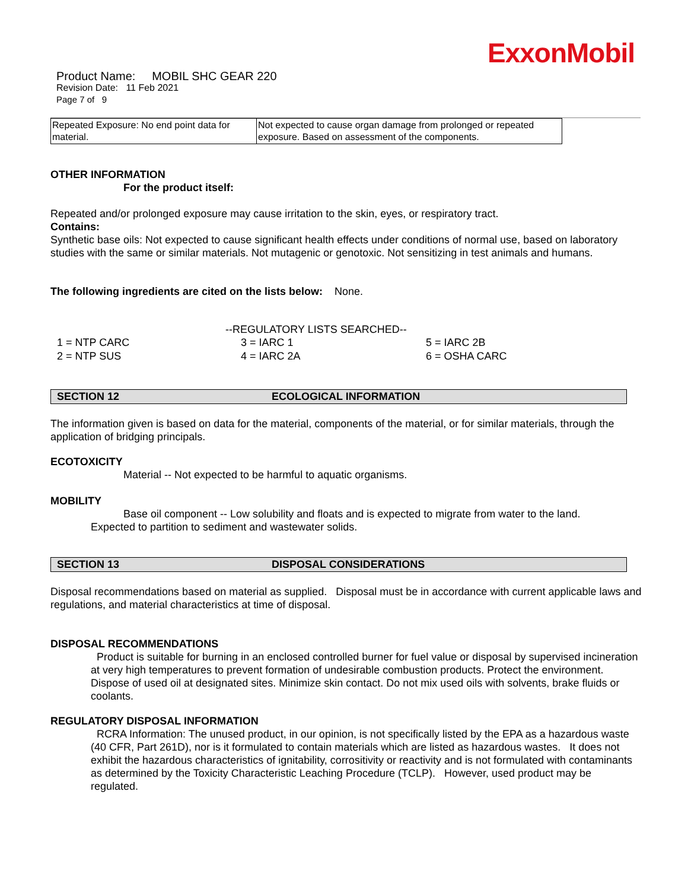ExxonMobil
Product Name: MOBIL SHC GEAR 220
Revision Date: 11 Feb 2021
Page 7 of 9
| Repeated Exposure: No end point data for material. | Not expected to cause organ damage from prolonged or repeated exposure. Based on assessment of the components. |
OTHER INFORMATION
For the product itself:
Repeated and/or prolonged exposure may cause irritation to the skin, eyes, or respiratory tract.
Contains:
Synthetic base oils: Not expected to cause significant health effects under conditions of normal use, based on laboratory studies with the same or similar materials. Not mutagenic or genotoxic. Not sensitizing in test animals and humans.
The following ingredients are cited on the lists below: None.
--REGULATORY LISTS SEARCHED--
| 1 = NTP CARC | 3 = IARC 1 | 5 = IARC 2B |
| 2 = NTP SUS | 4 = IARC 2A | 6 = OSHA CARC |
SECTION 12 ECOLOGICAL INFORMATION
The information given is based on data for the material, components of the material, or for similar materials, through the application of bridging principals.
ECOTOXICITY
Material -- Not expected to be harmful to aquatic organisms.
MOBILITY
Base oil component -- Low solubility and floats and is expected to migrate from water to the land.
Expected to partition to sediment and wastewater solids.
SECTION 13 DISPOSAL CONSIDERATIONS
Disposal recommendations based on material as supplied. Disposal must be in accordance with current applicable laws and regulations, and material characteristics at time of disposal.
DISPOSAL RECOMMENDATIONS
Product is suitable for burning in an enclosed controlled burner for fuel value or disposal by supervised incineration at very high temperatures to prevent formation of undesirable combustion products. Protect the environment. Dispose of used oil at designated sites. Minimize skin contact. Do not mix used oils with solvents, brake fluids or coolants.
REGULATORY DISPOSAL INFORMATION
RCRA Information: The unused product, in our opinion, is not specifically listed by the EPA as a hazardous waste (40 CFR, Part 261D), nor is it formulated to contain materials which are listed as hazardous wastes. It does not exhibit the hazardous characteristics of ignitability, corrositivity or reactivity and is not formulated with contaminants as determined by the Toxicity Characteristic Leaching Procedure (TCLP). However, used product may be regulated.